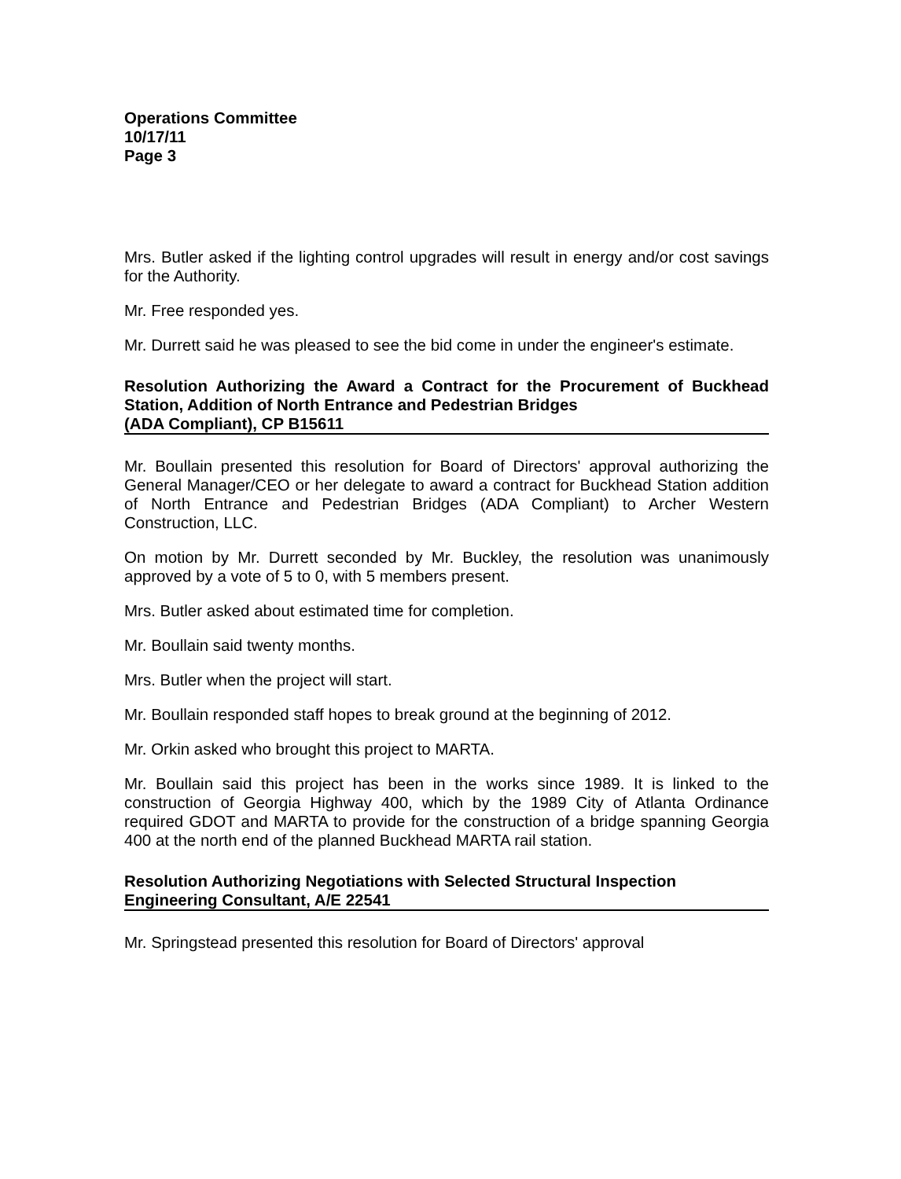Operations Committee
10/17/11
Page 3
Mrs. Butler asked if the lighting control upgrades will result in energy and/or cost savings for the Authority.
Mr. Free responded yes.
Mr. Durrett said he was pleased to see the bid come in under the engineer's estimate.
Resolution Authorizing the Award a Contract for the Procurement of Buckhead Station, Addition of North Entrance and Pedestrian Bridges
(ADA Compliant), CP B15611
Mr. Boullain presented this resolution for Board of Directors' approval authorizing the General Manager/CEO or her delegate to award a contract for Buckhead Station addition of North Entrance and Pedestrian Bridges (ADA Compliant) to Archer Western Construction, LLC.
On motion by Mr. Durrett seconded by Mr. Buckley, the resolution was unanimously approved by a vote of 5 to 0, with 5 members present.
Mrs. Butler asked about estimated time for completion.
Mr. Boullain said twenty months.
Mrs. Butler when the project will start.
Mr. Boullain responded staff hopes to break ground at the beginning of 2012.
Mr. Orkin asked who brought this project to MARTA.
Mr. Boullain said this project has been in the works since 1989. It is linked to the construction of Georgia Highway 400, which by the 1989 City of Atlanta Ordinance required GDOT and MARTA to provide for the construction of a bridge spanning Georgia 400 at the north end of the planned Buckhead MARTA rail station.
Resolution Authorizing Negotiations with Selected Structural Inspection
Engineering Consultant, A/E 22541
Mr. Springstead presented this resolution for Board of Directors' approval